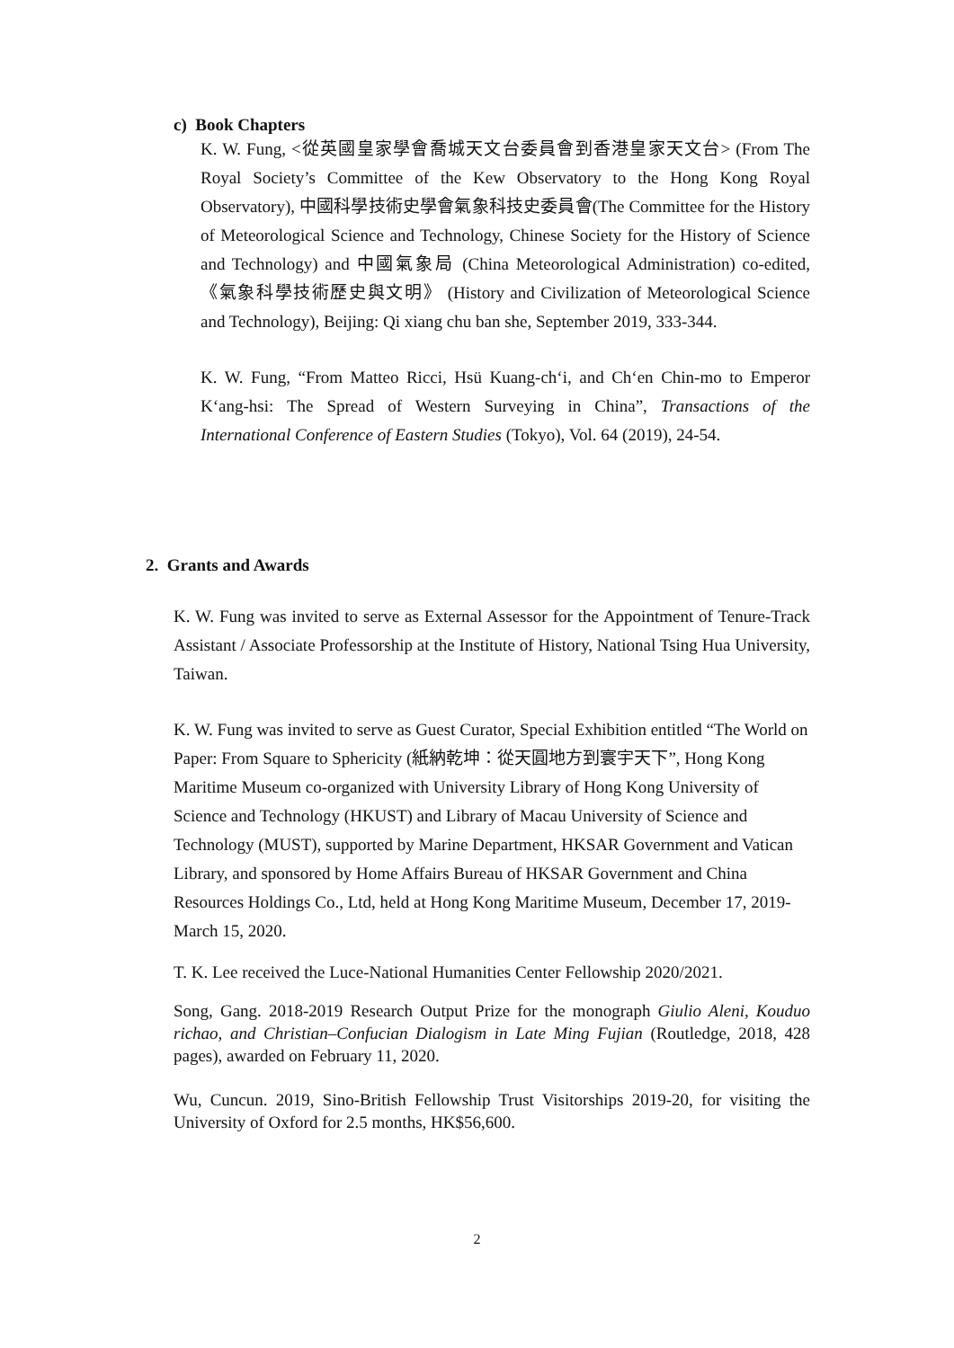c) Book Chapters
K. W. Fung, <從英國皇家學會喬城天文台委員會到香港皇家天文台> (From The Royal Society’s Committee of the Kew Observatory to the Hong Kong Royal Observatory), 中國科學技術史學會氣象科技史委員會(The Committee for the History of Meteorological Science and Technology, Chinese Society for the History of Science and Technology) and 中國氣象局 (China Meteorological Administration) co-edited, 《氣象科學技術歷史與文明》 (History and Civilization of Meteorological Science and Technology), Beijing: Qi xiang chu ban she, September 2019, 333-344.
K. W. Fung, “From Matteo Ricci, Hsü Kuang-ch‘i, and Ch‘en Chin-mo to Emperor K‘ang-hsi: The Spread of Western Surveying in China”, Transactions of the International Conference of Eastern Studies (Tokyo), Vol. 64 (2019), 24-54.
2. Grants and Awards
K. W. Fung was invited to serve as External Assessor for the Appointment of Tenure-Track Assistant / Associate Professorship at the Institute of History, National Tsing Hua University, Taiwan.
K. W. Fung was invited to serve as Guest Curator, Special Exhibition entitled “The World on Paper: From Square to Sphericity (紙納乾坤：從天圓地方到寰宇天下”, Hong Kong Maritime Museum co-organized with University Library of Hong Kong University of Science and Technology (HKUST) and Library of Macau University of Science and Technology (MUST), supported by Marine Department, HKSAR Government and Vatican Library, and sponsored by Home Affairs Bureau of HKSAR Government and China Resources Holdings Co., Ltd, held at Hong Kong Maritime Museum, December 17, 2019-March 15, 2020.
T. K. Lee received the Luce-National Humanities Center Fellowship 2020/2021.
Song, Gang. 2018-2019 Research Output Prize for the monograph Giulio Aleni, Kouduo richao, and Christian–Confucian Dialogism in Late Ming Fujian (Routledge, 2018, 428 pages), awarded on February 11, 2020.
Wu, Cuncun. 2019, Sino-British Fellowship Trust Visitorships 2019-20, for visiting the University of Oxford for 2.5 months, HK$56,600.
2